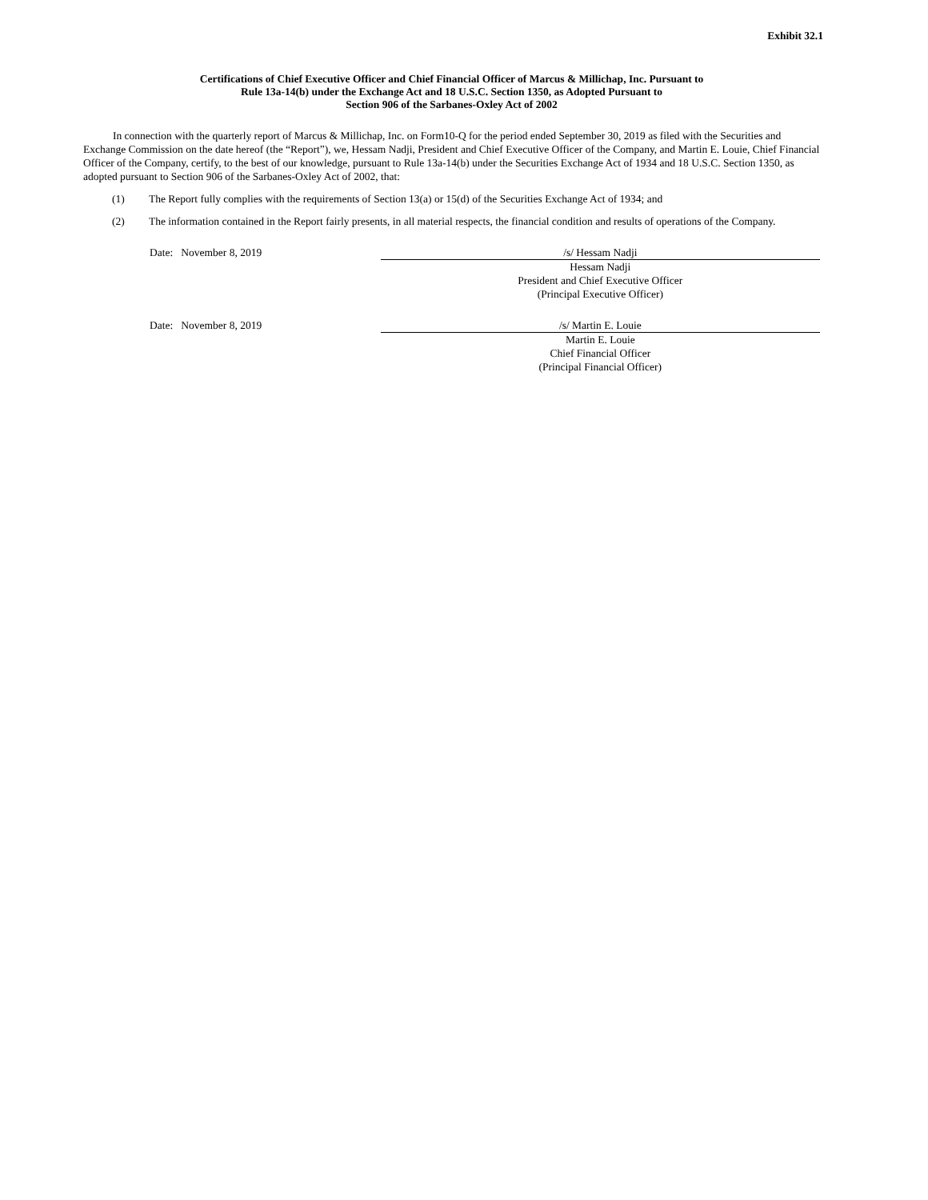Exhibit 32.1
Certifications of Chief Executive Officer and Chief Financial Officer of Marcus & Millichap, Inc. Pursuant to
Rule 13a-14(b) under the Exchange Act and 18 U.S.C. Section 1350, as Adopted Pursuant to
Section 906 of the Sarbanes-Oxley Act of 2002
In connection with the quarterly report of Marcus & Millichap, Inc. on Form10-Q for the period ended September 30, 2019 as filed with the Securities and Exchange Commission on the date hereof (the “Report”), we, Hessam Nadji, President and Chief Executive Officer of the Company, and Martin E. Louie, Chief Financial Officer of the Company, certify, to the best of our knowledge, pursuant to Rule 13a-14(b) under the Securities Exchange Act of 1934 and 18 U.S.C. Section 1350, as adopted pursuant to Section 906 of the Sarbanes-Oxley Act of 2002, that:
(1) The Report fully complies with the requirements of Section 13(a) or 15(d) of the Securities Exchange Act of 1934; and
(2) The information contained in the Report fairly presents, in all material respects, the financial condition and results of operations of the Company.
Date: November 8, 2019 /s/ Hessam Nadji
Hessam Nadji
President and Chief Executive Officer
(Principal Executive Officer)
Date: November 8, 2019 /s/ Martin E. Louie
Martin E. Louie
Chief Financial Officer
(Principal Financial Officer)